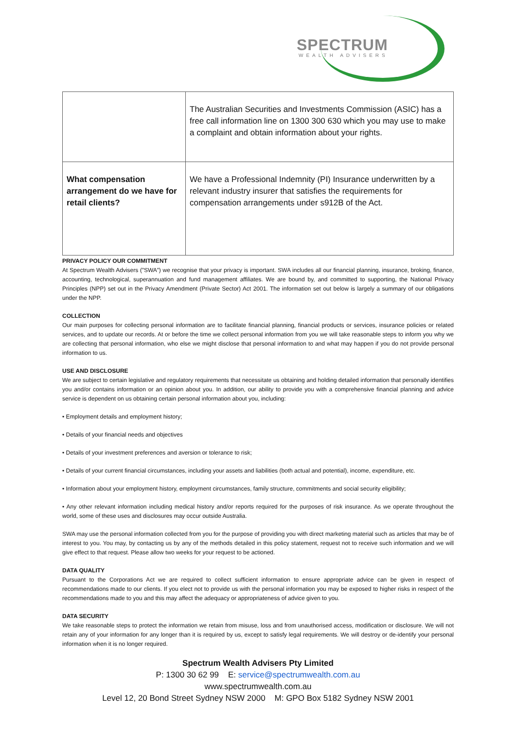SPECTRUM
WEALTH ADVISERS
| | The Australian Securities and Investments Commission (ASIC) has a free call information line on 1300 300 630 which you may use to make a complaint and obtain information about your rights. |
| What compensation arrangement do we have for retail clients? | We have a Professional Indemnity (PI) Insurance underwritten by a relevant industry insurer that satisfies the requirements for compensation arrangements under s912B of the Act. |
PRIVACY POLICY OUR COMMITMENT
At Spectrum Wealth Advisers (”SWA”) we recognise that your privacy is important. SWA includes all our financial planning, insurance, broking, finance, accounting, technological, superannuation and fund management affiliates. We are bound by, and committed to supporting, the National Privacy Principles (NPP) set out in the Privacy Amendment (Private Sector) Act 2001. The information set out below is largely a summary of our obligations under the NPP.
COLLECTION
Our main purposes for collecting personal information are to facilitate financial planning, financial products or services, insurance policies or related services, and to update our records. At or before the time we collect personal information from you we will take reasonable steps to inform you why we are collecting that personal information, who else we might disclose that personal information to and what may happen if you do not provide personal information to us.
USE AND DISCLOSURE
We are subject to certain legislative and regulatory requirements that necessitate us obtaining and holding detailed information that personally identifies you and/or contains information or an opinion about you. In addition, our ability to provide you with a comprehensive financial planning and advice service is dependent on us obtaining certain personal information about you, including:
• Employment details and employment history;
• Details of your financial needs and objectives
• Details of your investment preferences and aversion or tolerance to risk;
• Details of your current financial circumstances, including your assets and liabilities (both actual and potential), income, expenditure, etc.
• Information about your employment history, employment circumstances, family structure, commitments and social security eligibility;
• Any other relevant information including medical history and/or reports required for the purposes of risk insurance. As we operate throughout the world, some of these uses and disclosures may occur outside Australia.
SWA may use the personal information collected from you for the purpose of providing you with direct marketing material such as articles that may be of interest to you. You may, by contacting us by any of the methods detailed in this policy statement, request not to receive such information and we will give effect to that request. Please allow two weeks for your request to be actioned.
DATA QUALITY
Pursuant to the Corporations Act we are required to collect sufficient information to ensure appropriate advice can be given in respect of recommendations made to our clients. If you elect not to provide us with the personal information you may be exposed to higher risks in respect of the recommendations made to you and this may affect the adequacy or appropriateness of advice given to you.
DATA SECURITY
We take reasonable steps to protect the information we retain from misuse, loss and from unauthorised access, modification or disclosure. We will not retain any of your information for any longer than it is required by us, except to satisfy legal requirements. We will destroy or de-identify your personal information when it is no longer required.
Spectrum Wealth Advisers Pty Limited
P: 1300 30 62 99 E: service@spectrumwealth.com.au
www.spectrumwealth.com.au
Level 12, 20 Bond Street Sydney NSW 2000 M: GPO Box 5182 Sydney NSW 2001